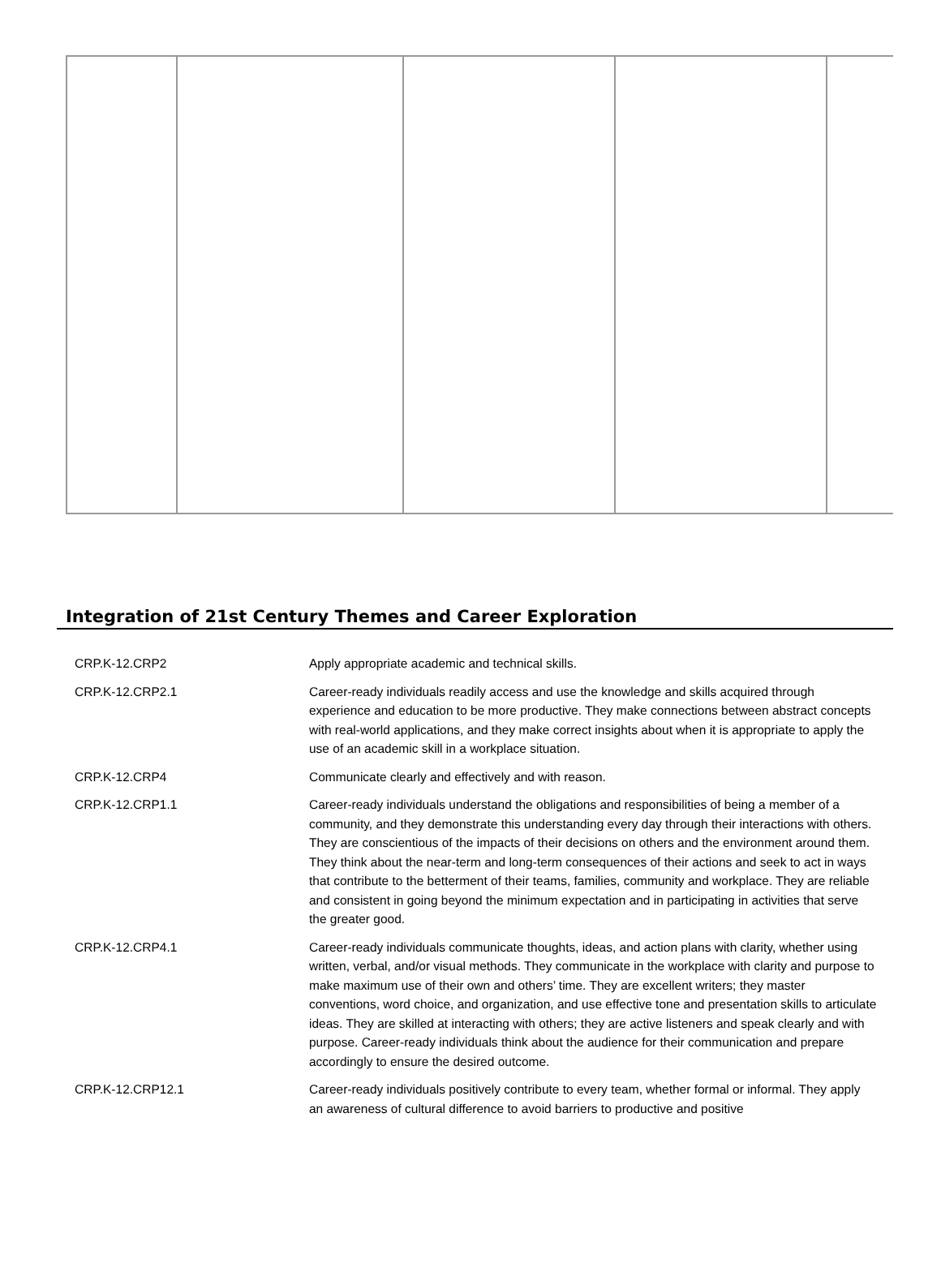Integration of 21st Century Themes and Career Exploration
| CRP.K-12.CRP2 | Apply appropriate academic and technical skills. |
| CRP.K-12.CRP2.1 | Career-ready individuals readily access and use the knowledge and skills acquired through experience and education to be more productive. They make connections between abstract concepts with real-world applications, and they make correct insights about when it is appropriate to apply the use of an academic skill in a workplace situation. |
| CRP.K-12.CRP4 | Communicate clearly and effectively and with reason. |
| CRP.K-12.CRP1.1 | Career-ready individuals understand the obligations and responsibilities of being a member of a community, and they demonstrate this understanding every day through their interactions with others. They are conscientious of the impacts of their decisions on others and the environment around them. They think about the near-term and long-term consequences of their actions and seek to act in ways that contribute to the betterment of their teams, families, community and workplace. They are reliable and consistent in going beyond the minimum expectation and in participating in activities that serve the greater good. |
| CRP.K-12.CRP4.1 | Career-ready individuals communicate thoughts, ideas, and action plans with clarity, whether using written, verbal, and/or visual methods. They communicate in the workplace with clarity and purpose to make maximum use of their own and others’ time. They are excellent writers; they master conventions, word choice, and organization, and use effective tone and presentation skills to articulate ideas. They are skilled at interacting with others; they are active listeners and speak clearly and with purpose. Career-ready individuals think about the audience for their communication and prepare accordingly to ensure the desired outcome. |
| CRP.K-12.CRP12.1 | Career-ready individuals positively contribute to every team, whether formal or informal. They apply an awareness of cultural difference to avoid barriers to productive and positive |